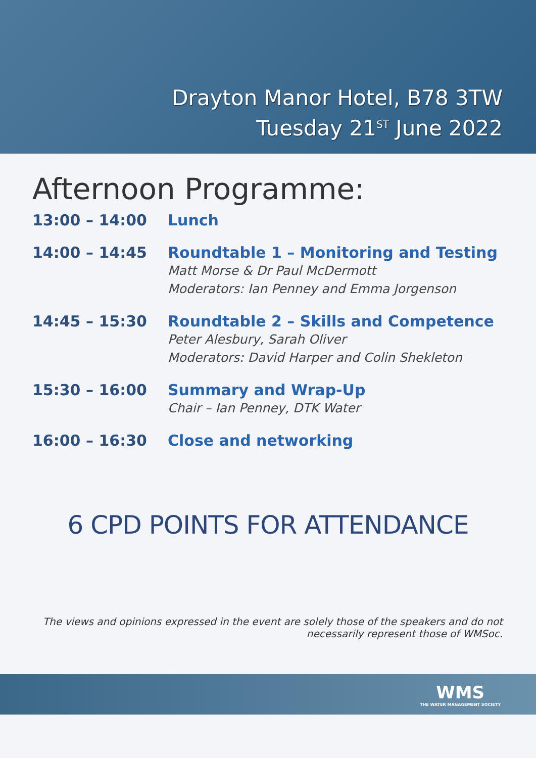Drayton Manor Hotel, B78 3TW
Tuesday 21<sup>ST</sup> June 2022
Afternoon Programme:
13:00 – 14:00
Lunch
14:00 – 14:45
Roundtable 1 – Monitoring and Testing
Matt Morse & Dr Paul McDermott
Moderators: Ian Penney and Emma Jorgenson
14:45 – 15:30
Roundtable 2 – Skills and Competence
Peter Alesbury, Sarah Oliver
Moderators: David Harper and Colin Shekleton
15:30 – 16:00
Summary and Wrap-Up
Chair – Ian Penney, DTK Water
16:00 – 16:30
Close and networking
6 CPD POINTS FOR ATTENDANCE
The views and opinions expressed in the event are solely those of the speakers and do not
necessarily represent those of WMSoc.
WMS
THE WATER MANAGEMENT SOCIETY